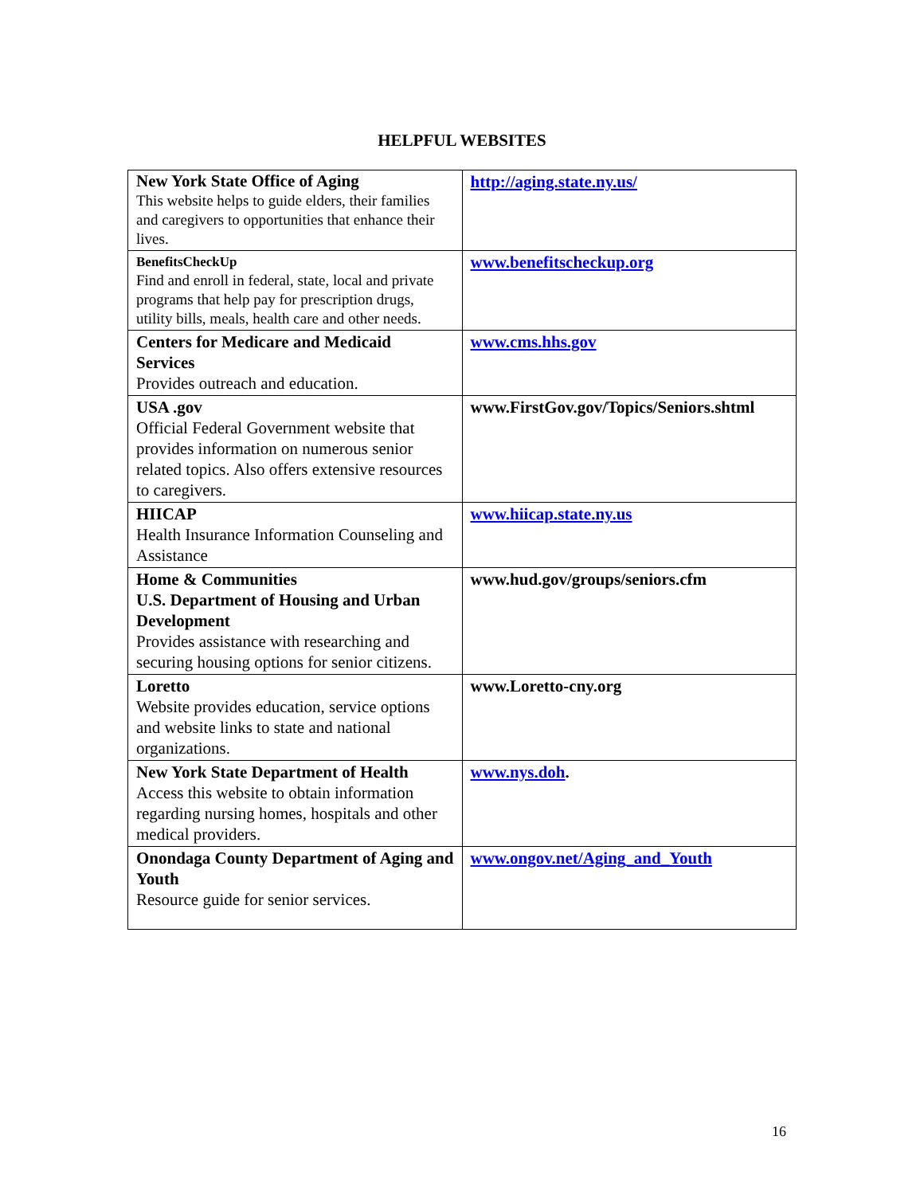HELPFUL WEBSITES
| New York State Office of Aging This website helps to guide elders, their families and caregivers to opportunities that enhance their lives. | http://aging.state.ny.us/ |
| BenefitsCheckUp Find and enroll in federal, state, local and private programs that help pay for prescription drugs, utility bills, meals, health care and other needs. | www.benefitscheckup.org |
| Centers for Medicare and Medicaid Services Provides outreach and education. | www.cms.hhs.gov |
| USA .gov Official Federal Government website that provides information on numerous senior related topics. Also offers extensive resources to caregivers. | www.FirstGov.gov/Topics/Seniors.shtml |
| HIICAP Health Insurance Information Counseling and Assistance | www.hiicap.state.ny.us |
| Home & Communities U.S. Department of Housing and Urban Development Provides assistance with researching and securing housing options for senior citizens. | www.hud.gov/groups/seniors.cfm |
| Loretto Website provides education, service options and website links to state and national organizations. | www.Loretto-cny.org |
| New York State Department of Health Access this website to obtain information regarding nursing homes, hospitals and other medical providers. | www.nys.doh . |
| Onondaga County Department of Aging and Youth Resource guide for senior services. | www.ongov.net/Aging_and_Youth |
16